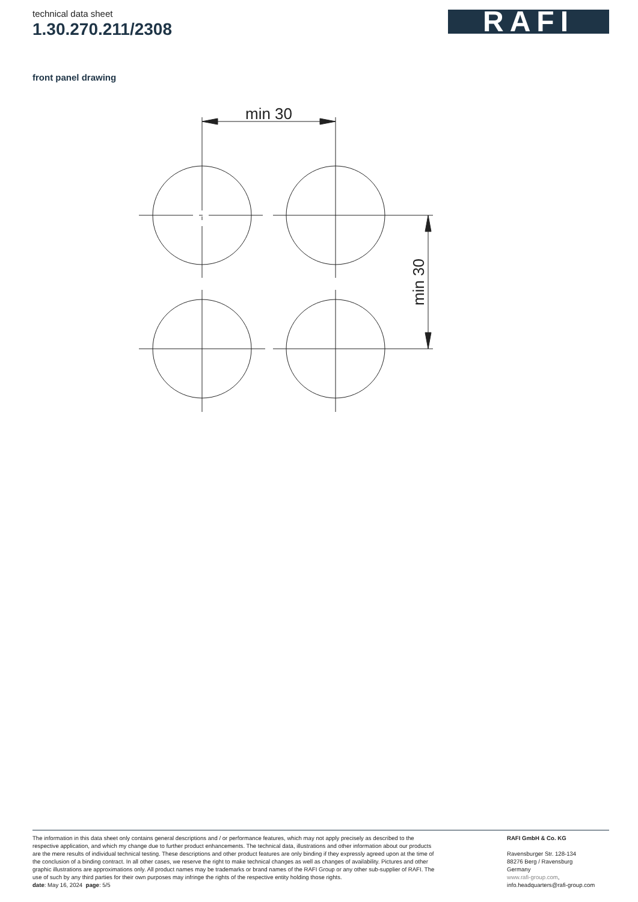technical data sheet
1.30.270.211/2308
RAFI
front panel drawing
min 30
min 30
The information in this data sheet only contains general descriptions and / or performance features, which may not apply precisely as described to the respective application, and which my change due to further product enhancements. The technical data, illustrations and other information about our products are the mere results of individual technical testing. These descriptions and other product features are only binding if they expressly agreed upon at the time of the conclusion of a binding contract. In all other cases, we reserve the right to make technical changes as well as changes of availability. Pictures and other graphic illustrations are approximations only. All product names may be trademarks or brand names of the RAFI Group or any other sub-supplier of RAFI. The use of such by any third parties for their own purposes may infringe the rights of the respective entity holding those rights.
date: May 16, 2024 page: 5/5
RAFI GmbH & Co. KG
Ravensburger Str. 128-134
88276 Berg / Ravensburg
Germany
www.rafi-group.com,
info.headquarters@rafi-group.com